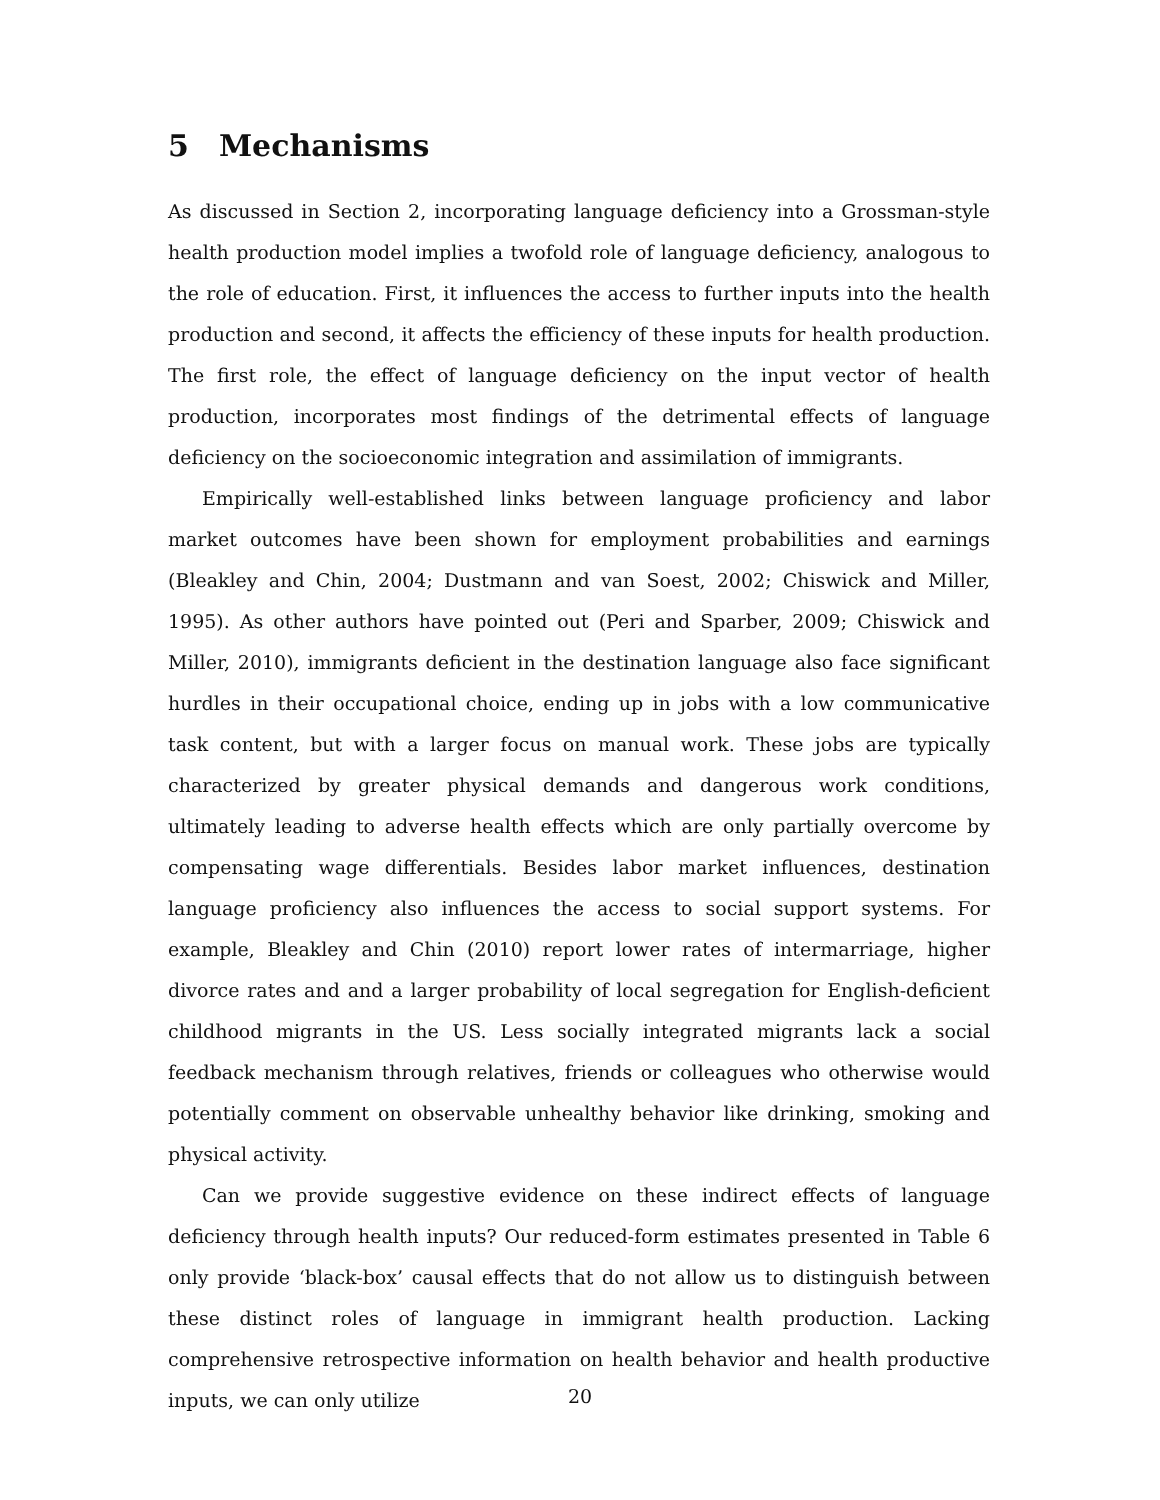5 Mechanisms
As discussed in Section 2, incorporating language deficiency into a Grossman-style health production model implies a twofold role of language deficiency, analogous to the role of education. First, it influences the access to further inputs into the health production and second, it affects the efficiency of these inputs for health production. The first role, the effect of language deficiency on the input vector of health production, incorporates most findings of the detrimental effects of language deficiency on the socioeconomic integration and assimilation of immigrants.
Empirically well-established links between language proficiency and labor market outcomes have been shown for employment probabilities and earnings (Bleakley and Chin, 2004; Dustmann and van Soest, 2002; Chiswick and Miller, 1995). As other authors have pointed out (Peri and Sparber, 2009; Chiswick and Miller, 2010), immigrants deficient in the destination language also face significant hurdles in their occupational choice, ending up in jobs with a low communicative task content, but with a larger focus on manual work. These jobs are typically characterized by greater physical demands and dangerous work conditions, ultimately leading to adverse health effects which are only partially overcome by compensating wage differentials. Besides labor market influences, destination language proficiency also influences the access to social support systems. For example, Bleakley and Chin (2010) report lower rates of intermarriage, higher divorce rates and and a larger probability of local segregation for English-deficient childhood migrants in the US. Less socially integrated migrants lack a social feedback mechanism through relatives, friends or colleagues who otherwise would potentially comment on observable unhealthy behavior like drinking, smoking and physical activity.
Can we provide suggestive evidence on these indirect effects of language deficiency through health inputs? Our reduced-form estimates presented in Table 6 only provide ‘black-box’ causal effects that do not allow us to distinguish between these distinct roles of language in immigrant health production. Lacking comprehensive retrospective information on health behavior and health productive inputs, we can only utilize
20